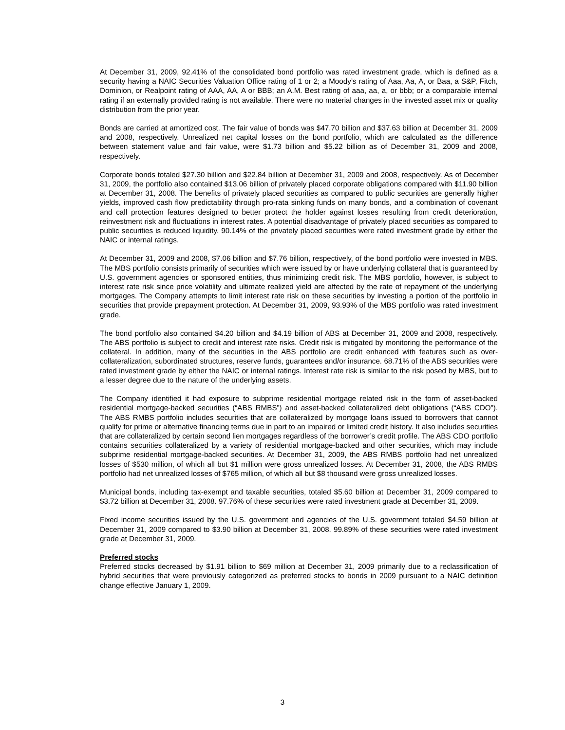At December 31, 2009, 92.41% of the consolidated bond portfolio was rated investment grade, which is defined as a security having a NAIC Securities Valuation Office rating of 1 or 2; a Moody’s rating of Aaa, Aa, A, or Baa, a S&P, Fitch, Dominion, or Realpoint rating of AAA, AA, A or BBB; an A.M. Best rating of aaa, aa, a, or bbb; or a comparable internal rating if an externally provided rating is not available. There were no material changes in the invested asset mix or quality distribution from the prior year.
Bonds are carried at amortized cost. The fair value of bonds was $47.70 billion and $37.63 billion at December 31, 2009 and 2008, respectively. Unrealized net capital losses on the bond portfolio, which are calculated as the difference between statement value and fair value, were $1.73 billion and $5.22 billion as of December 31, 2009 and 2008, respectively.
Corporate bonds totaled $27.30 billion and $22.84 billion at December 31, 2009 and 2008, respectively. As of December 31, 2009, the portfolio also contained $13.06 billion of privately placed corporate obligations compared with $11.90 billion at December 31, 2008. The benefits of privately placed securities as compared to public securities are generally higher yields, improved cash flow predictability through pro-rata sinking funds on many bonds, and a combination of covenant and call protection features designed to better protect the holder against losses resulting from credit deterioration, reinvestment risk and fluctuations in interest rates. A potential disadvantage of privately placed securities as compared to public securities is reduced liquidity. 90.14% of the privately placed securities were rated investment grade by either the NAIC or internal ratings.
At December 31, 2009 and 2008, $7.06 billion and $7.76 billion, respectively, of the bond portfolio were invested in MBS. The MBS portfolio consists primarily of securities which were issued by or have underlying collateral that is guaranteed by U.S. government agencies or sponsored entities, thus minimizing credit risk. The MBS portfolio, however, is subject to interest rate risk since price volatility and ultimate realized yield are affected by the rate of repayment of the underlying mortgages. The Company attempts to limit interest rate risk on these securities by investing a portion of the portfolio in securities that provide prepayment protection. At December 31, 2009, 93.93% of the MBS portfolio was rated investment grade.
The bond portfolio also contained $4.20 billion and $4.19 billion of ABS at December 31, 2009 and 2008, respectively. The ABS portfolio is subject to credit and interest rate risks. Credit risk is mitigated by monitoring the performance of the collateral. In addition, many of the securities in the ABS portfolio are credit enhanced with features such as over-collateralization, subordinated structures, reserve funds, guarantees and/or insurance. 68.71% of the ABS securities were rated investment grade by either the NAIC or internal ratings. Interest rate risk is similar to the risk posed by MBS, but to a lesser degree due to the nature of the underlying assets.
The Company identified it had exposure to subprime residential mortgage related risk in the form of asset-backed residential mortgage-backed securities (“ABS RMBS”) and asset-backed collateralized debt obligations (“ABS CDO”). The ABS RMBS portfolio includes securities that are collateralized by mortgage loans issued to borrowers that cannot qualify for prime or alternative financing terms due in part to an impaired or limited credit history. It also includes securities that are collateralized by certain second lien mortgages regardless of the borrower’s credit profile. The ABS CDO portfolio contains securities collateralized by a variety of residential mortgage-backed and other securities, which may include subprime residential mortgage-backed securities. At December 31, 2009, the ABS RMBS portfolio had net unrealized losses of $530 million, of which all but $1 million were gross unrealized losses. At December 31, 2008, the ABS RMBS portfolio had net unrealized losses of $765 million, of which all but $8 thousand were gross unrealized losses.
Municipal bonds, including tax-exempt and taxable securities, totaled $5.60 billion at December 31, 2009 compared to $3.72 billion at December 31, 2008. 97.76% of these securities were rated investment grade at December 31, 2009.
Fixed income securities issued by the U.S. government and agencies of the U.S. government totaled $4.59 billion at December 31, 2009 compared to $3.90 billion at December 31, 2008. 99.89% of these securities were rated investment grade at December 31, 2009.
Preferred stocks
Preferred stocks decreased by $1.91 billion to $69 million at December 31, 2009 primarily due to a reclassification of hybrid securities that were previously categorized as preferred stocks to bonds in 2009 pursuant to a NAIC definition change effective January 1, 2009.
3